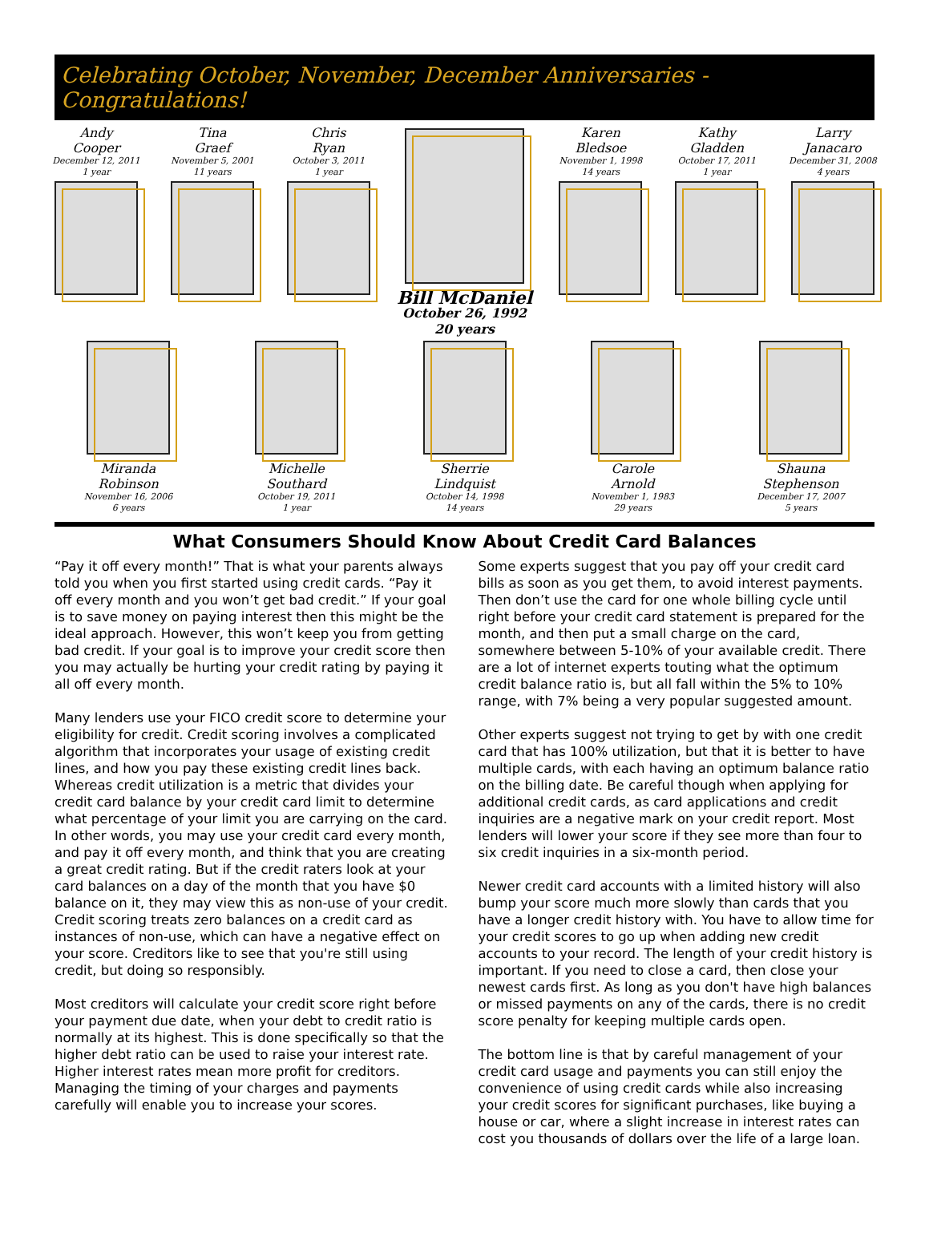Celebrating October, November, December Anniversaries - Congratulations!
Andy
Cooper
December 12, 2011
1 year
Tina
Graef
November 5, 2001
11 years
Chris
Ryan
October 3, 2011
1 year
Bill McDaniel
October 26, 1992
20 years
Karen
Bledsoe
November 1, 1998
14 years
Kathy
Gladden
October 17, 2011
1 year
Larry
Janacaro
December 31, 2008
4 years
Miranda
Robinson
November 16, 2006
6 years
Michelle
Southard
October 19, 2011
1 year
Sherrie
Lindquist
October 14, 1998
14 years
Carole
Arnold
November 1, 1983
29 years
Shauna
Stephenson
December 17, 2007
5 years
What Consumers Should Know About Credit Card Balances
“Pay it off every month!” That is what your parents always told you when you first started using credit cards. “Pay it off every month and you won’t get bad credit.” If your goal is to save money on paying interest then this might be the ideal approach. However, this won’t keep you from getting bad credit. If your goal is to improve your credit score then you may actually be hurting your credit rating by paying it all off every month.
Many lenders use your FICO credit score to determine your eligibility for credit. Credit scoring involves a complicated algorithm that incorporates your usage of existing credit lines, and how you pay these existing credit lines back. Whereas credit utilization is a metric that divides your credit card balance by your credit card limit to determine what percentage of your limit you are carrying on the card. In other words, you may use your credit card every month, and pay it off every month, and think that you are creating a great credit rating. But if the credit raters look at your card balances on a day of the month that you have $0 balance on it, they may view this as non-use of your credit. Credit scoring treats zero balances on a credit card as instances of non-use, which can have a negative effect on your score. Creditors like to see that you're still using credit, but doing so responsibly.
Most creditors will calculate your credit score right before your payment due date, when your debt to credit ratio is normally at its highest. This is done specifically so that the higher debt ratio can be used to raise your interest rate. Higher interest rates mean more profit for creditors. Managing the timing of your charges and payments carefully will enable you to increase your scores.
Some experts suggest that you pay off your credit card bills as soon as you get them, to avoid interest payments. Then don’t use the card for one whole billing cycle until right before your credit card statement is prepared for the month, and then put a small charge on the card, somewhere between 5-10% of your available credit. There are a lot of internet experts touting what the optimum credit balance ratio is, but all fall within the 5% to 10% range, with 7% being a very popular suggested amount.
Other experts suggest not trying to get by with one credit card that has 100% utilization, but that it is better to have multiple cards, with each having an optimum balance ratio on the billing date. Be careful though when applying for additional credit cards, as card applications and credit inquiries are a negative mark on your credit report. Most lenders will lower your score if they see more than four to six credit inquiries in a six-month period.
Newer credit card accounts with a limited history will also bump your score much more slowly than cards that you have a longer credit history with. You have to allow time for your credit scores to go up when adding new credit accounts to your record. The length of your credit history is important. If you need to close a card, then close your newest cards first. As long as you don't have high balances or missed payments on any of the cards, there is no credit score penalty for keeping multiple cards open.
The bottom line is that by careful management of your credit card usage and payments you can still enjoy the convenience of using credit cards while also increasing your credit scores for significant purchases, like buying a house or car, where a slight increase in interest rates can cost you thousands of dollars over the life of a large loan.